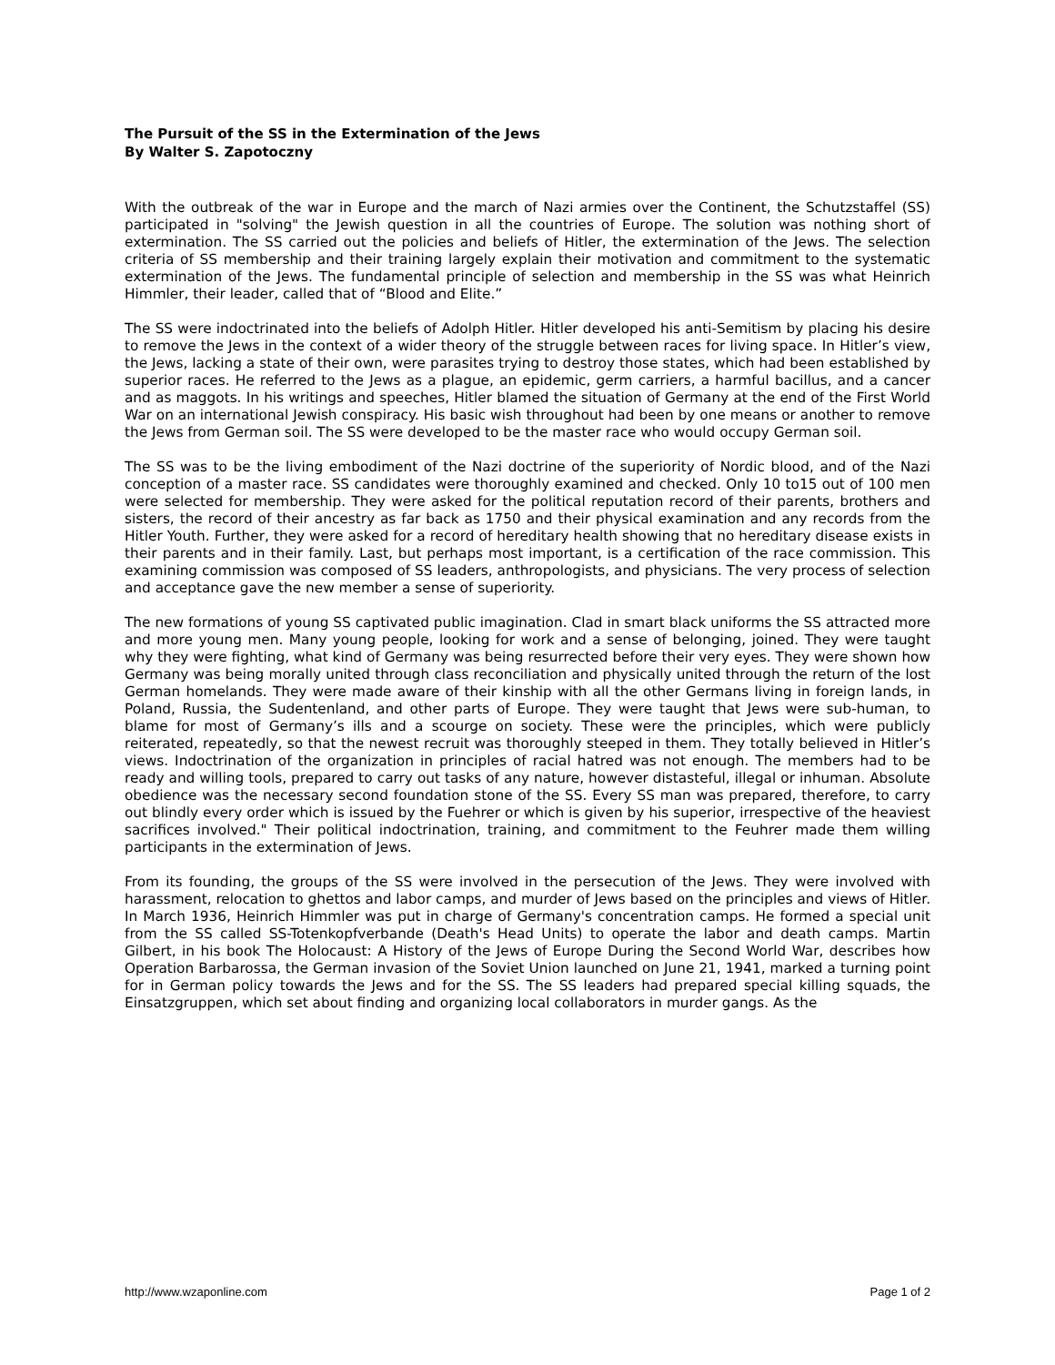The Pursuit of the SS in the Extermination of the Jews
By Walter S. Zapotoczny
With the outbreak of the war in Europe and the march of Nazi armies over the Continent, the Schutzstaffel (SS) participated in "solving" the Jewish question in all the countries of Europe. The solution was nothing short of extermination. The SS carried out the policies and beliefs of Hitler, the extermination of the Jews. The selection criteria of SS membership and their training largely explain their motivation and commitment to the systematic extermination of the Jews. The fundamental principle of selection and membership in the SS was what Heinrich Himmler, their leader, called that of “Blood and Elite.”
The SS were indoctrinated into the beliefs of Adolph Hitler. Hitler developed his anti-Semitism by placing his desire to remove the Jews in the context of a wider theory of the struggle between races for living space. In Hitler’s view, the Jews, lacking a state of their own, were parasites trying to destroy those states, which had been established by superior races. He referred to the Jews as a plague, an epidemic, germ carriers, a harmful bacillus, and a cancer and as maggots. In his writings and speeches, Hitler blamed the situation of Germany at the end of the First World War on an international Jewish conspiracy. His basic wish throughout had been by one means or another to remove the Jews from German soil. The SS were developed to be the master race who would occupy German soil.
The SS was to be the living embodiment of the Nazi doctrine of the superiority of Nordic blood, and of the Nazi conception of a master race. SS candidates were thoroughly examined and checked. Only 10 to15 out of 100 men were selected for membership. They were asked for the political reputation record of their parents, brothers and sisters, the record of their ancestry as far back as 1750 and their physical examination and any records from the Hitler Youth. Further, they were asked for a record of hereditary health showing that no hereditary disease exists in their parents and in their family. Last, but perhaps most important, is a certification of the race commission. This examining commission was composed of SS leaders, anthropologists, and physicians. The very process of selection and acceptance gave the new member a sense of superiority.
The new formations of young SS captivated public imagination. Clad in smart black uniforms the SS attracted more and more young men. Many young people, looking for work and a sense of belonging, joined. They were taught why they were fighting, what kind of Germany was being resurrected before their very eyes. They were shown how Germany was being morally united through class reconciliation and physically united through the return of the lost German homelands. They were made aware of their kinship with all the other Germans living in foreign lands, in Poland, Russia, the Sudentenland, and other parts of Europe. They were taught that Jews were sub-human, to blame for most of Germany’s ills and a scourge on society. These were the principles, which were publicly reiterated, repeatedly, so that the newest recruit was thoroughly steeped in them. They totally believed in Hitler’s views. Indoctrination of the organization in principles of racial hatred was not enough. The members had to be ready and willing tools, prepared to carry out tasks of any nature, however distasteful, illegal or inhuman. Absolute obedience was the necessary second foundation stone of the SS. Every SS man was prepared, therefore, to carry out blindly every order which is issued by the Fuehrer or which is given by his superior, irrespective of the heaviest sacrifices involved." Their political indoctrination, training, and commitment to the Feuhrer made them willing participants in the extermination of Jews.
From its founding, the groups of the SS were involved in the persecution of the Jews. They were involved with harassment, relocation to ghettos and labor camps, and murder of Jews based on the principles and views of Hitler. In March 1936, Heinrich Himmler was put in charge of Germany's concentration camps. He formed a special unit from the SS called SS-Totenkopfverbande (Death's Head Units) to operate the labor and death camps. Martin Gilbert, in his book The Holocaust: A History of the Jews of Europe During the Second World War, describes how Operation Barbarossa, the German invasion of the Soviet Union launched on June 21, 1941, marked a turning point for in German policy towards the Jews and for the SS. The SS leaders had prepared special killing squads, the Einsatzgruppen, which set about finding and organizing local collaborators in murder gangs. As the
http://www.wzaponline.com Page 1 of 2